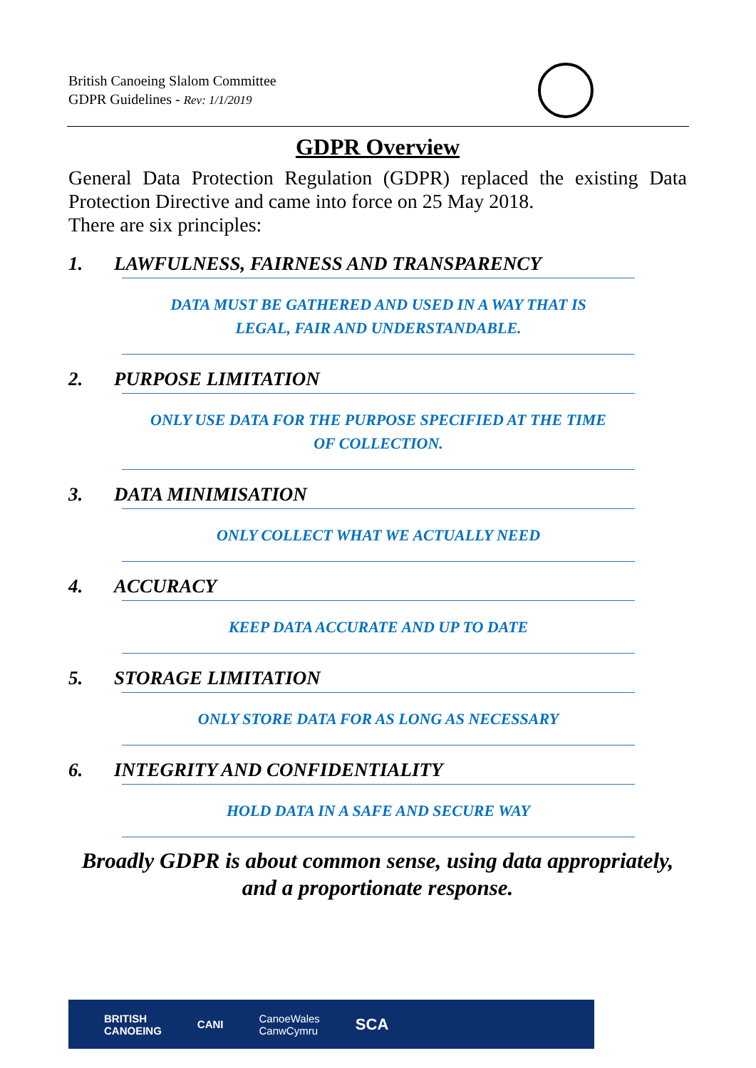British Canoeing Slalom Committee
GDPR Guidelines - Rev: 1/1/2019
GDPR Overview
General Data Protection Regulation (GDPR) replaced the existing Data Protection Directive and came into force on 25 May 2018.
There are six principles:
1. LAWFULNESS, FAIRNESS AND TRANSPARENCY
DATA MUST BE GATHERED AND USED IN A WAY THAT IS
LEGAL, FAIR AND UNDERSTANDABLE.
2. PURPOSE LIMITATION
ONLY USE DATA FOR THE PURPOSE SPECIFIED AT THE TIME
OF COLLECTION.
3. DATA MINIMISATION
ONLY COLLECT WHAT WE ACTUALLY NEED
4. ACCURACY
KEEP DATA ACCURATE AND UP TO DATE
5. STORAGE LIMITATION
ONLY STORE DATA FOR AS LONG AS NECESSARY
6. INTEGRITY AND CONFIDENTIALITY
HOLD DATA IN A SAFE AND SECURE WAY
Broadly GDPR is about common sense, using data appropriately,
and a proportionate response.
BRITISH
CANOEING CANI CanoeWales
CanwCymru SCA